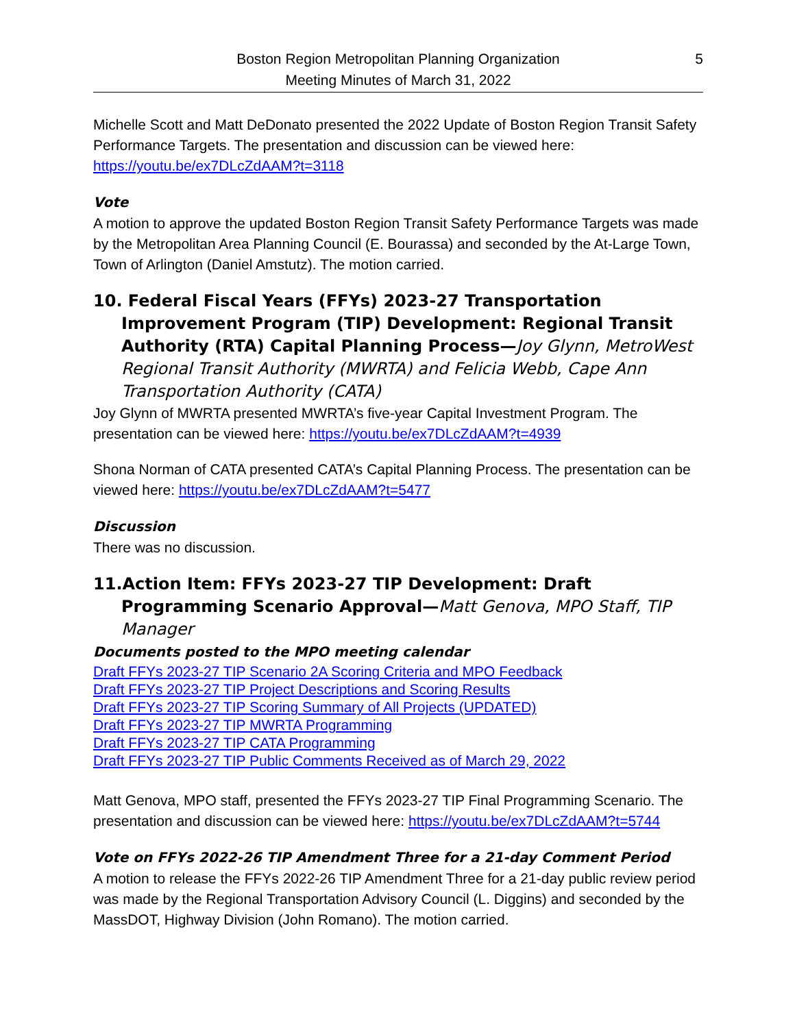Boston Region Metropolitan Planning Organization
Meeting Minutes of March 31, 2022
5
Michelle Scott and Matt DeDonato presented the 2022 Update of Boston Region Transit Safety Performance Targets. The presentation and discussion can be viewed here: https://youtu.be/ex7DLcZdAAM?t=3118
Vote
A motion to approve the updated Boston Region Transit Safety Performance Targets was made by the Metropolitan Area Planning Council (E. Bourassa) and seconded by the At-Large Town, Town of Arlington (Daniel Amstutz). The motion carried.
10. Federal Fiscal Years (FFYs) 2023-27 Transportation Improvement Program (TIP) Development: Regional Transit Authority (RTA) Capital Planning Process—Joy Glynn, MetroWest Regional Transit Authority (MWRTA) and Felicia Webb, Cape Ann Transportation Authority (CATA)
Joy Glynn of MWRTA presented MWRTA’s five-year Capital Investment Program. The presentation can be viewed here: https://youtu.be/ex7DLcZdAAM?t=4939
Shona Norman of CATA presented CATA’s Capital Planning Process. The presentation can be viewed here: https://youtu.be/ex7DLcZdAAM?t=5477
Discussion
There was no discussion.
11.Action Item: FFYs 2023-27 TIP Development: Draft Programming Scenario Approval—Matt Genova, MPO Staff, TIP Manager
Documents posted to the MPO meeting calendar
Draft FFYs 2023-27 TIP Scenario 2A Scoring Criteria and MPO Feedback
Draft FFYs 2023-27 TIP Project Descriptions and Scoring Results
Draft FFYs 2023-27 TIP Scoring Summary of All Projects (UPDATED)
Draft FFYs 2023-27 TIP MWRTA Programming
Draft FFYs 2023-27 TIP CATA Programming
Draft FFYs 2023-27 TIP Public Comments Received as of March 29, 2022
Matt Genova, MPO staff, presented the FFYs 2023-27 TIP Final Programming Scenario. The presentation and discussion can be viewed here: https://youtu.be/ex7DLcZdAAM?t=5744
Vote on FFYs 2022-26 TIP Amendment Three for a 21-day Comment Period
A motion to release the FFYs 2022-26 TIP Amendment Three for a 21-day public review period was made by the Regional Transportation Advisory Council (L. Diggins) and seconded by the MassDOT, Highway Division (John Romano). The motion carried.